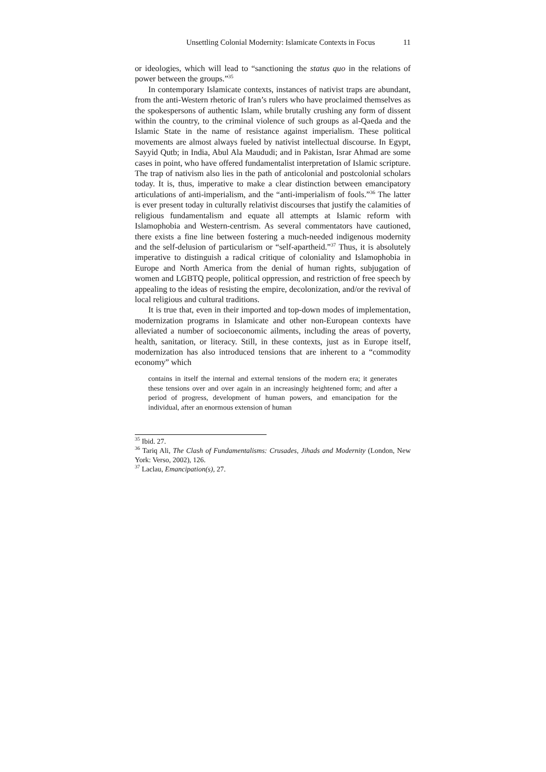Unsettling Colonial Modernity: Islamicate Contexts in Focus 11
or ideologies, which will lead to “sanctioning the status quo in the relations of power between the groups.”<sup>35</sup>
In contemporary Islamicate contexts, instances of nativist traps are abundant, from the anti-Western rhetoric of Iran’s rulers who have proclaimed themselves as the spokespersons of authentic Islam, while brutally crushing any form of dissent within the country, to the criminal violence of such groups as al-Qaeda and the Islamic State in the name of resistance against imperialism. These political movements are almost always fueled by nativist intellectual discourse. In Egypt, Sayyid Qutb; in India, Abul Ala Maududi; and in Pakistan, Israr Ahmad are some cases in point, who have offered fundamentalist interpretation of Islamic scripture. The trap of nativism also lies in the path of anticolonial and postcolonial scholars today. It is, thus, imperative to make a clear distinction between emancipatory articulations of anti-imperialism, and the “anti-imperialism of fools.”<sup>36</sup> The latter is ever present today in culturally relativist discourses that justify the calamities of religious fundamentalism and equate all attempts at Islamic reform with Islamophobia and Western-centrism. As several commentators have cautioned, there exists a fine line between fostering a much-needed indigenous modernity and the self-delusion of particularism or “self-apartheid.”<sup>37</sup> Thus, it is absolutely imperative to distinguish a radical critique of coloniality and Islamophobia in Europe and North America from the denial of human rights, subjugation of women and LGBTQ people, political oppression, and restriction of free speech by appealing to the ideas of resisting the empire, decolonization, and/or the revival of local religious and cultural traditions.
It is true that, even in their imported and top-down modes of implementation, modernization programs in Islamicate and other non-European contexts have alleviated a number of socioeconomic ailments, including the areas of poverty, health, sanitation, or literacy. Still, in these contexts, just as in Europe itself, modernization has also introduced tensions that are inherent to a “commodity economy” which
contains in itself the internal and external tensions of the modern era; it generates these tensions over and over again in an increasingly heightened form; and after a period of progress, development of human powers, and emancipation for the individual, after an enormous extension of human
<sup>35</sup> Ibid. 27.
<sup>36</sup> Tariq Ali, The Clash of Fundamentalisms: Crusades, Jihads and Modernity (London, New York: Verso, 2002), 126.
<sup>37</sup> Laclau, Emancipation(s), 27.